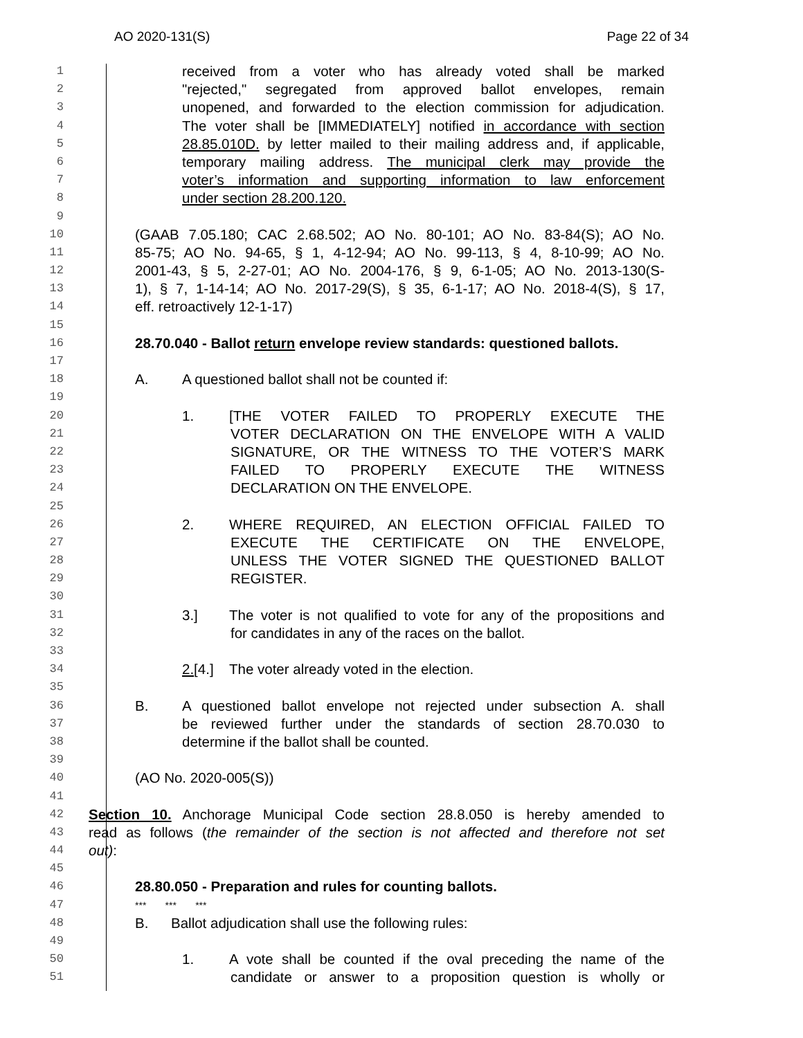AO 2020-131(S) Page 22 of 34
1 received from a voter who has already voted shall be marked
2 "rejected," segregated from approved ballot envelopes, remain
3 unopened, and forwarded to the election commission for adjudication.
4 The voter shall be [IMMEDIATELY] notified in accordance with section
5 28.85.010D. by letter mailed to their mailing address and, if applicable,
6 temporary mailing address. The municipal clerk may provide the
7 voter’s information and supporting information to law enforcement
8 under section 28.200.120.
9
10 (GAAB 7.05.180; CAC 2.68.502; AO No. 80-101; AO No. 83-84(S); AO No.
11 85-75; AO No. 94-65, § 1, 4-12-94; AO No. 99-113, § 4, 8-10-99; AO No.
12 2001-43, § 5, 2-27-01; AO No. 2004-176, § 9, 6-1-05; AO No. 2013-130(S-
13 1), § 7, 1-14-14; AO No. 2017-29(S), § 35, 6-1-17; AO No. 2018-4(S), § 17,
14 eff. retroactively 12-1-17)
15
16 28.70.040 - Ballot return envelope review standards: questioned ballots.
17
18 A. A questioned ballot shall not be counted if:
19
20 1. [THE VOTER FAILED TO PROPERLY EXECUTE THE
21 VOTER DECLARATION ON THE ENVELOPE WITH A VALID
22 SIGNATURE, OR THE WITNESS TO THE VOTER’S MARK
23 FAILED TO PROPERLY EXECUTE THE WITNESS
24 DECLARATION ON THE ENVELOPE.
25
26 2. WHERE REQUIRED, AN ELECTION OFFICIAL FAILED TO
27 EXECUTE THE CERTIFICATE ON THE ENVELOPE,
28 UNLESS THE VOTER SIGNED THE QUESTIONED BALLOT
29 REGISTER.
30
31 3.] The voter is not qualified to vote for any of the propositions and
32 for candidates in any of the races on the ballot.
33
34 2.[4.] The voter already voted in the election.
35
36 B. A questioned ballot envelope not rejected under subsection A. shall
37 be reviewed further under the standards of section 28.70.030 to
38 determine if the ballot shall be counted.
39
40 (AO No. 2020-005(S))
41
42 Section 10. Anchorage Municipal Code section 28.8.050 is hereby amended to
43 read as follows (the remainder of the section is not affected and therefore not set
44 out):
45
46 28.80.050 - Preparation and rules for counting ballots.
47 *** *** ***
48 B. Ballot adjudication shall use the following rules:
49
50 1. A vote shall be counted if the oval preceding the name of the
51 candidate or answer to a proposition question is wholly or